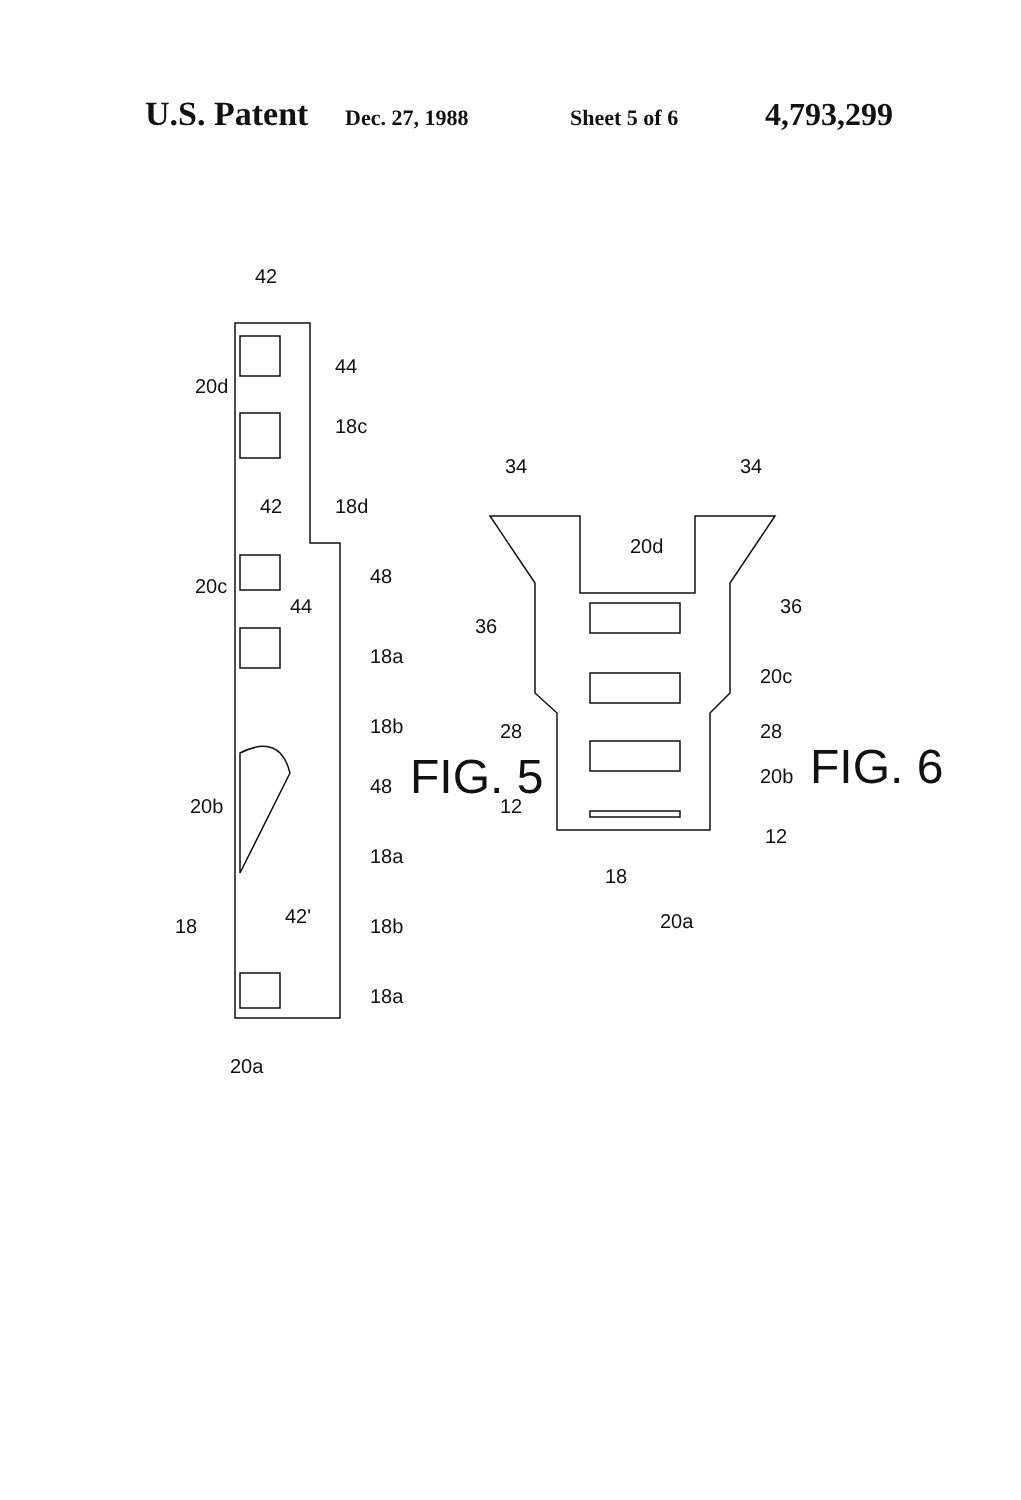U.S. Patent Dec. 27, 1988 Sheet 5 of 6 4,793,299
42
20d
44
18c
18d
42
20c
48
44
18a
18b
20b
48
18a
18
42'
18b
18a
20a
FIG. 5
34
34
20d
36
36
20c
28
28
20b
12
12
18
20a
FIG. 6